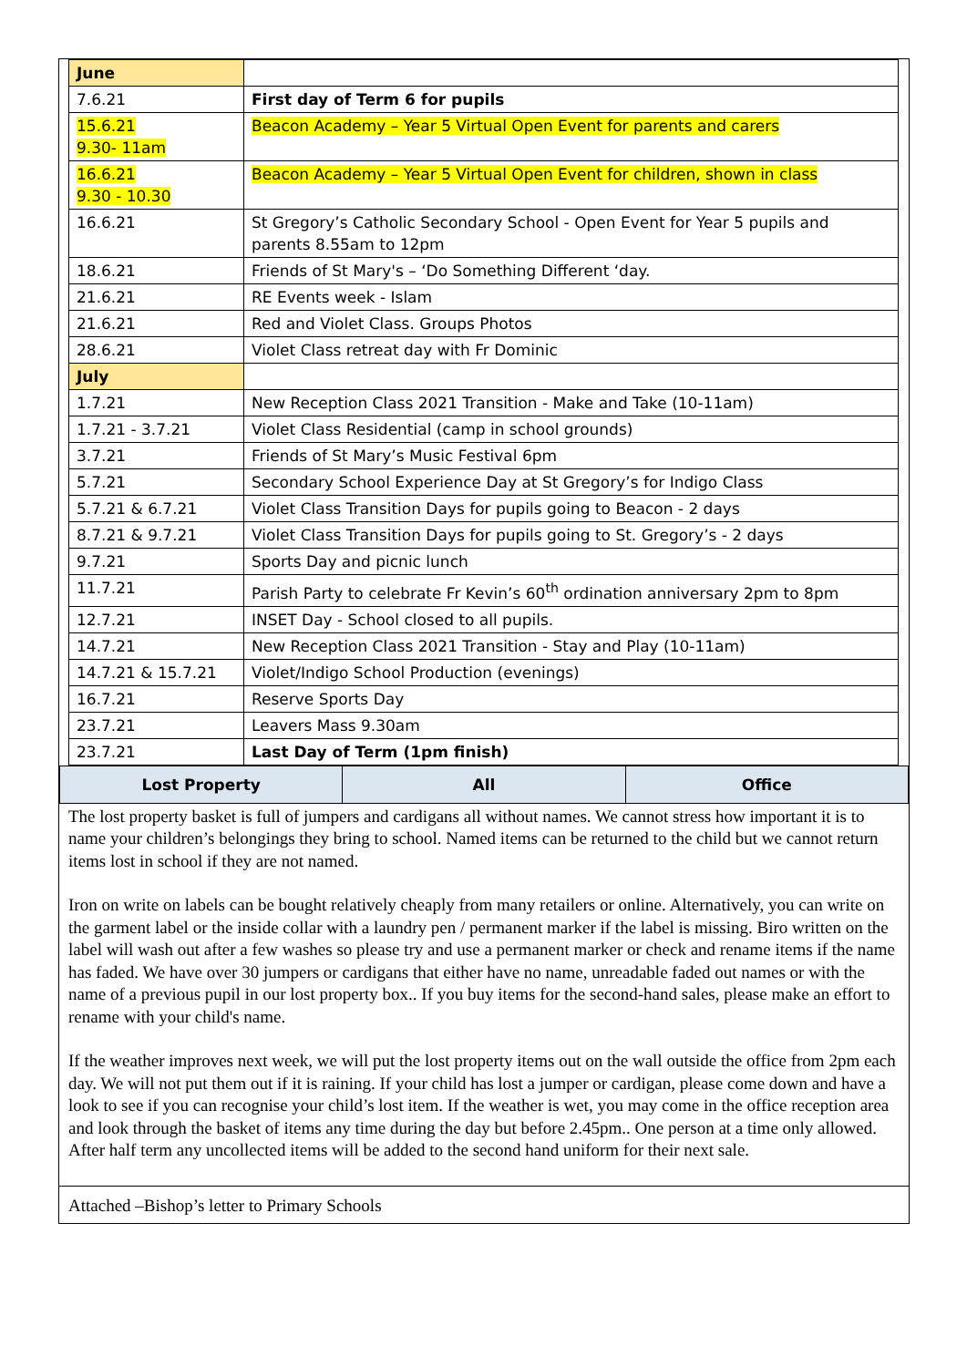| June | |
| 7.6.21 | First day of Term 6 for pupils |
| 15.6.21 9.30- 11am | Beacon Academy – Year 5 Virtual Open Event for parents and carers |
| 16.6.21 9.30 - 10.30 | Beacon Academy – Year 5 Virtual Open Event for children, shown in class |
| 16.6.21 | St Gregory’s Catholic Secondary School - Open Event for Year 5 pupils and parents 8.55am to 12pm |
| 18.6.21 | Friends of St Mary's – ‘Do Something Different ‘day. |
| 21.6.21 | RE Events week - Islam |
| 21.6.21 | Red and Violet Class. Groups Photos |
| 28.6.21 | Violet Class retreat day with Fr Dominic |
| July | |
| 1.7.21 | New Reception Class 2021 Transition - Make and Take (10-11am) |
| 1.7.21 - 3.7.21 | Violet Class Residential (camp in school grounds) |
| 3.7.21 | Friends of St Mary’s Music Festival 6pm |
| 5.7.21 | Secondary School Experience Day at St Gregory’s for Indigo Class |
| 5.7.21 & 6.7.21 | Violet Class Transition Days for pupils going to Beacon - 2 days |
| 8.7.21 & 9.7.21 | Violet Class Transition Days for pupils going to St. Gregory’s - 2 days |
| 9.7.21 | Sports Day and picnic lunch |
| 11.7.21 | Parish Party to celebrate Fr Kevin’s 60<sup>th</sup> ordination anniversary 2pm to 8pm |
| 12.7.21 | INSET Day - School closed to all pupils. |
| 14.7.21 | New Reception Class 2021 Transition - Stay and Play (10-11am) |
| 14.7.21 & 15.7.21 | Violet/Indigo School Production (evenings) |
| 16.7.21 | Reserve Sports Day |
| 23.7.21 | Leavers Mass 9.30am |
| 23.7.21 | Last Day of Term (1pm finish) |
| Lost Property | All | Office |
The lost property basket is full of jumpers and cardigans all without names. We cannot stress how important it is to name your children’s belongings they bring to school. Named items can be returned to the child but we cannot return items lost in school if they are not named.
Iron on write on labels can be bought relatively cheaply from many retailers or online. Alternatively, you can write on the garment label or the inside collar with a laundry pen / permanent marker if the label is missing. Biro written on the label will wash out after a few washes so please try and use a permanent marker or check and rename items if the name has faded. We have over 30 jumpers or cardigans that either have no name, unreadable faded out names or with the name of a previous pupil in our lost property box.. If you buy items for the second-hand sales, please make an effort to rename with your child's name.
If the weather improves next week, we will put the lost property items out on the wall outside the office from 2pm each day. We will not put them out if it is raining. If your child has lost a jumper or cardigan, please come down and have a look to see if you can recognise your child’s lost item. If the weather is wet, you may come in the office reception area and look through the basket of items any time during the day but before 2.45pm.. One person at a time only allowed. After half term any uncollected items will be added to the second hand uniform for their next sale.
Attached –Bishop’s letter to Primary Schools